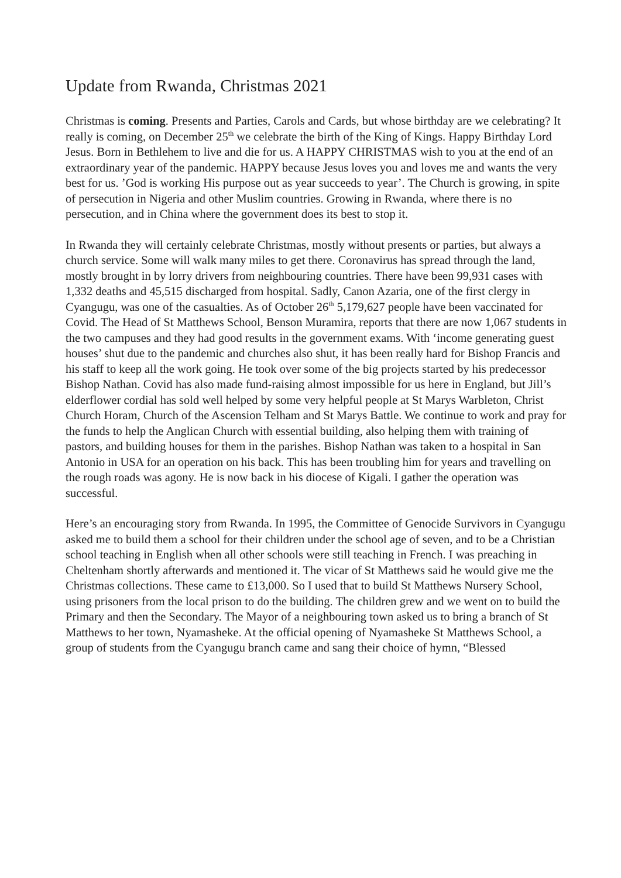Update from Rwanda, Christmas 2021
Christmas is coming. Presents and Parties, Carols and Cards, but whose birthday are we celebrating? It really is coming, on December 25<sup>th</sup> we celebrate the birth of the King of Kings. Happy Birthday Lord Jesus. Born in Bethlehem to live and die for us. A HAPPY CHRISTMAS wish to you at the end of an extraordinary year of the pandemic. HAPPY because Jesus loves you and loves me and wants the very best for us. ’God is working His purpose out as year succeeds to year’. The Church is growing, in spite of persecution in Nigeria and other Muslim countries. Growing in Rwanda, where there is no persecution, and in China where the government does its best to stop it.
In Rwanda they will certainly celebrate Christmas, mostly without presents or parties, but always a church service. Some will walk many miles to get there. Coronavirus has spread through the land, mostly brought in by lorry drivers from neighbouring countries. There have been 99,931 cases with 1,332 deaths and 45,515 discharged from hospital. Sadly, Canon Azaria, one of the first clergy in Cyangugu, was one of the casualties. As of October 26<sup>th</sup> 5,179,627 people have been vaccinated for Covid. The Head of St Matthews School, Benson Muramira, reports that there are now 1,067 students in the two campuses and they had good results in the government exams. With ‘income generating guest houses’ shut due to the pandemic and churches also shut, it has been really hard for Bishop Francis and his staff to keep all the work going. He took over some of the big projects started by his predecessor Bishop Nathan. Covid has also made fund-raising almost impossible for us here in England, but Jill’s elderflower cordial has sold well helped by some very helpful people at St Marys Warbleton, Christ Church Horam, Church of the Ascension Telham and St Marys Battle. We continue to work and pray for the funds to help the Anglican Church with essential building, also helping them with training of pastors, and building houses for them in the parishes. Bishop Nathan was taken to a hospital in San Antonio in USA for an operation on his back. This has been troubling him for years and travelling on the rough roads was agony. He is now back in his diocese of Kigali. I gather the operation was successful.
Here’s an encouraging story from Rwanda. In 1995, the Committee of Genocide Survivors in Cyangugu asked me to build them a school for their children under the school age of seven, and to be a Christian school teaching in English when all other schools were still teaching in French. I was preaching in Cheltenham shortly afterwards and mentioned it. The vicar of St Matthews said he would give me the Christmas collections. These came to £13,000. So I used that to build St Matthews Nursery School, using prisoners from the local prison to do the building. The children grew and we went on to build the Primary and then the Secondary. The Mayor of a neighbouring town asked us to bring a branch of St Matthews to her town, Nyamasheke. At the official opening of Nyamasheke St Matthews School, a group of students from the Cyangugu branch came and sang their choice of hymn, “Blessed